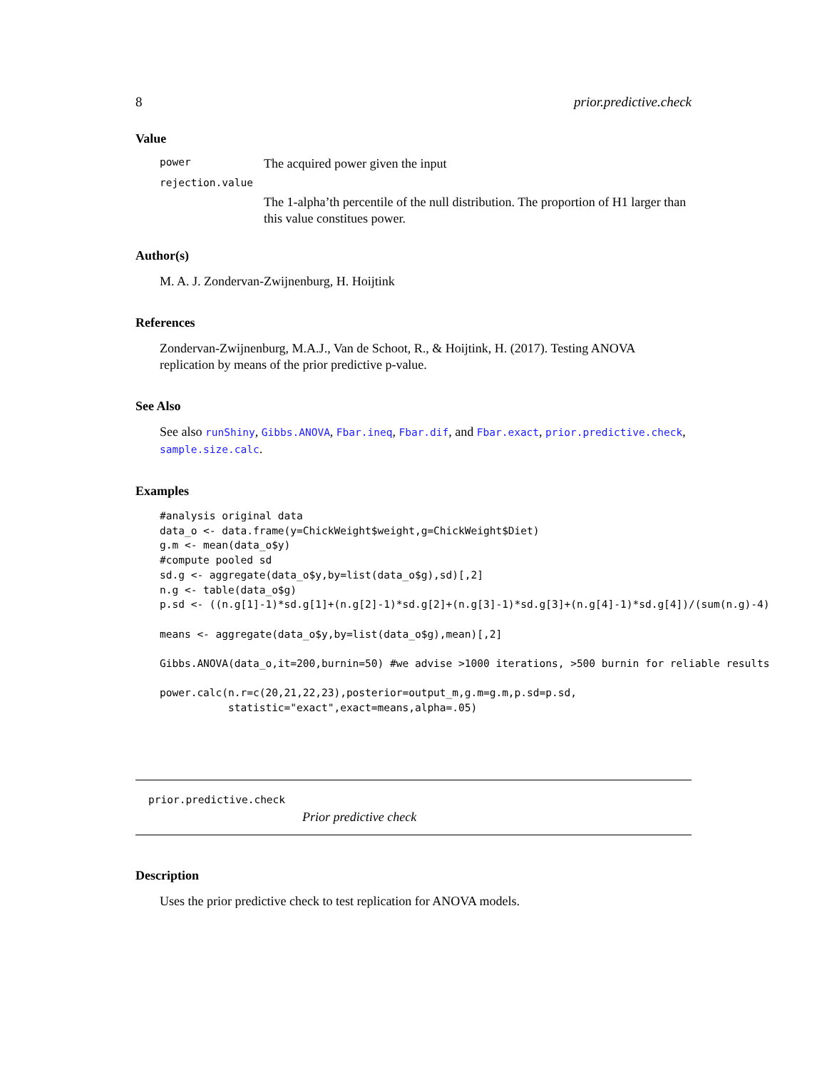8 prior.predictive.check
Value
power The acquired power given the input
rejection.value
The 1-alpha’th percentile of the null distribution. The proportion of H1 larger than this value constitues power.
Author(s)
M. A. J. Zondervan-Zwijnenburg, H. Hoijtink
References
Zondervan-Zwijnenburg, M.A.J., Van de Schoot, R., & Hoijtink, H. (2017). Testing ANOVA replication by means of the prior predictive p-value.
See Also
See also runShiny, Gibbs.ANOVA, Fbar.ineq, Fbar.dif, and Fbar.exact, prior.predictive.check, sample.size.calc.
Examples
#analysis original data
data_o <- data.frame(y=ChickWeight$weight,g=ChickWeight$Diet)
g.m <- mean(data_o$y)
#compute pooled sd
sd.g <- aggregate(data_o$y,by=list(data_o$g),sd)[,2]
n.g <- table(data_o$g)
p.sd <- ((n.g[1]-1)*sd.g[1]+(n.g[2]-1)*sd.g[2]+(n.g[3]-1)*sd.g[3]+(n.g[4]-1)*sd.g[4])/(sum(n.g)-4)

means <- aggregate(data_o$y,by=list(data_o$g),mean)[,2]

Gibbs.ANOVA(data_o,it=200,burnin=50) #we advise >1000 iterations, >500 burnin for reliable results

power.calc(n.r=c(20,21,22,23),posterior=output_m,g.m=g.m,p.sd=p.sd,
           statistic="exact",exact=means,alpha=.05)
prior.predictive.check
Prior predictive check
Description
Uses the prior predictive check to test replication for ANOVA models.